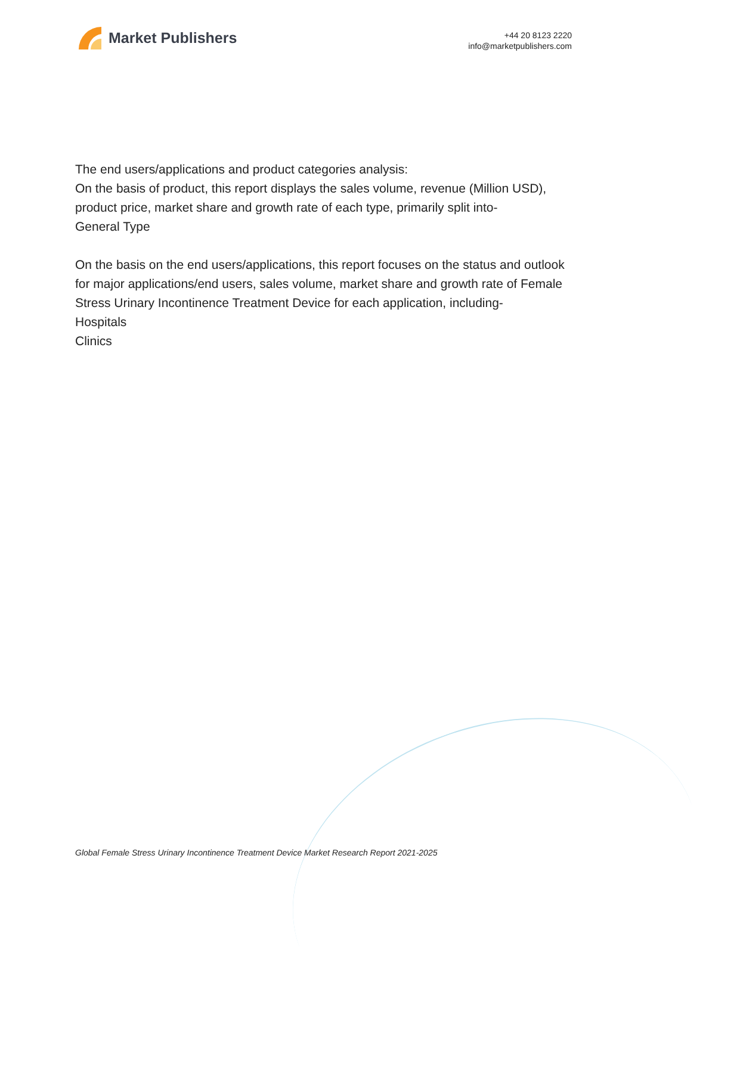Market Publishers
+44 20 8123 2220
info@marketpublishers.com
The end users/applications and product categories analysis:
On the basis of product, this report displays the sales volume, revenue (Million USD), product price, market share and growth rate of each type, primarily split into-
General Type
On the basis on the end users/applications, this report focuses on the status and outlook for major applications/end users, sales volume, market share and growth rate of Female Stress Urinary Incontinence Treatment Device for each application, including-
Hospitals
Clinics
Global Female Stress Urinary Incontinence Treatment Device Market Research Report 2021-2025